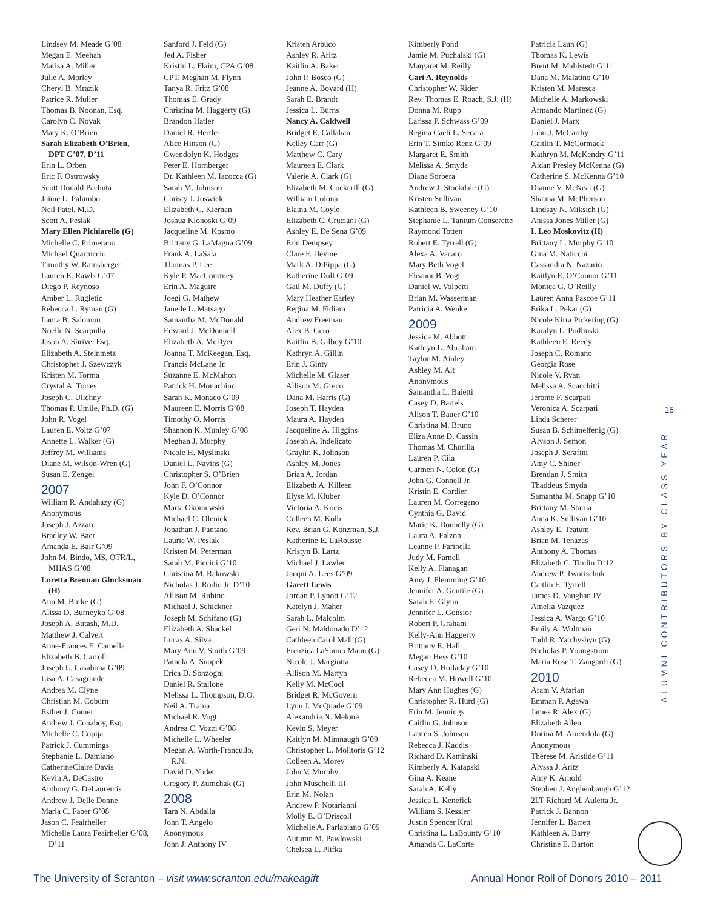Lindsey M. Meade G’08
Megan E. Meehan
Marisa A. Miller
Julie A. Morley
Cheryl B. Mrazik
Patrice R. Muller
Thomas B. Noonan, Esq.
Carolyn C. Novak
Mary K. O’Brien
Sarah Elizabeth O’Brien,
DPT G’07, D’11
Erin L. Orben
Eric F. Ostrowsky
Scott Donald Pachuta
Jaime L. Palumbo
Neil Patel, M.D.
Scott A. Peslak
Mary Ellen Pichiarello (G)
Michelle C. Primerano
Michael Quartuccio
Timothy W. Rainsberger
Lauren E. Rawls G’07
Diego P. Reynoso
Amber L. Rugletic
Rebecca L. Ryman (G)
Laura B. Salomon
Noelle N. Scarpulla
Jason A. Shrive, Esq.
Elizabeth A. Steinmetz
Christopher J. Szewczyk
Kristen M. Torma
Crystal A. Torres
Joseph C. Ulichny
Thomas P. Umile, Ph.D. (G)
John R. Vogel
Lauren E. Voltz G’07
Annette L. Walker (G)
Jeffrey M. Williams
Diane M. Wilson-Wren (G)
Susan E. Zengel
2007
William R. Andahazy (G)
Anonymous
Joseph J. Azzaro
Bradley W. Baer
Amanda E. Bair G’09
John M. Bindo, MS, OTR/L,
MHAS G’08
Loretta Brennan Glucksman
(H)
Ann M. Burke (G)
Alissa D. Burneyko G’08
Joseph A. Butash, M.D.
Matthew J. Calvert
Anne-Frances E. Camella
Elizabeth B. Carroll
Joseph L. Casabona G’09
Lisa A. Casagrande
Andrea M. Clyne
Christian M. Coburn
Esther J. Comer
Andrew J. Conaboy, Esq.
Michelle C. Copija
Patrick J. Cummings
Stephanie L. Damiano
CatherineClaire Davis
Kevin A. DeCastro
Anthony G. DeLaurentis
Andrew J. Delle Donne
Maria C. Faber G’08
Jason C. Feairheller
Michelle Laura Feairheller G’08,
D’11
Sanford J. Feld (G)
Jed A. Fisher
Kristin L. Flaim, CPA G’08
CPT. Meghan M. Flynn
Tanya R. Fritz G’08
Thomas E. Grady
Christina M. Haggerty (G)
Brandon Hatler
Daniel R. Hertler
Alice Hinson (G)
Gwendolyn K. Hodges
Peter E. Hornberger
Dr. Kathleen M. Iacocca (G)
Sarah M. Johnson
Christy J. Joswick
Elizabeth C. Kiernan
Joshua Klonoski G’09
Jacqueline M. Kosmo
Brittany G. LaMagna G’09
Frank A. LaSala
Thomas P. Lee
Kyle P. MacCourtney
Erin A. Maguire
Joegi G. Mathew
Janelle L. Matsago
Samantha M. McDonald
Edward J. McDonnell
Elizabeth A. McDyer
Joanna T. McKeegan, Esq.
Francis McLane Jr.
Suzanne E. McMahon
Patrick H. Monachino
Sarah K. Monaco G’09
Maureen E. Morris G’08
Timothy O. Morris
Shannon K. Munley G’08
Meghan J. Murphy
Nicole H. Myslinski
Daniel L. Navins (G)
Christopher S. O’Brien
John F. O’Connor
Kyle D. O’Connor
Marta Okoniewski
Michael C. Olenick
Jonathan J. Pantano
Laurie W. Peslak
Kristen M. Peterman
Sarah M. Piccini G’10
Christina M. Rakowski
Nicholas J. Rodio Jr. D’10
Allison M. Rubino
Michael J. Schickner
Joseph M. Schifano (G)
Elizabeth A. Shackel
Lucas A. Silva
Mary Ann V. Smith G’09
Pamela A. Snopek
Erica D. Sonzogni
Daniel R. Stallone
Melissa L. Thompson, D.O.
Neil A. Trama
Michael R. Vogt
Andrea C. Vozzi G’08
Michelle L. Wheeler
Megan A. Worth-Francullo,
R.N.
David D. Yoder
Gregory P. Zumchak (G)
2008
Tara N. Abdalla
John T. Angelo
Anonymous
John J. Anthony IV
Kristen Arbuco
Ashley R. Aritz
Kaitlin A. Baker
John P. Bosco (G)
Jeanne A. Bovard (H)
Sarah E. Brandt
Jessica L. Burns
Nancy A. Caldwell
Bridget E. Callahan
Kelley Carr (G)
Matthew C. Cary
Maureen E. Clark
Valerie A. Clark (G)
Elizabeth M. Cockerill (G)
William Colona
Elaina M. Coyle
Elizabeth C. Cruciani (G)
Ashley E. De Sena G’09
Erin Dempsey
Clare F. Devine
Mark A. DiPippa (G)
Katherine Doll G’09
Gail M. Duffy (G)
Mary Heather Earley
Regina M. Fidiam
Andrew Freeman
Alex B. Gero
Kaitlin B. Gilboy G’10
Kathryn A. Gillin
Erin J. Ginty
Michelle M. Glaser
Allison M. Greco
Dana M. Harris (G)
Joseph T. Hayden
Maura A. Hayden
Jacqueline A. Higgins
Joseph A. Indelicato
Graylin K. Johnson
Ashley M. Jones
Brian A. Jordan
Elizabeth A. Killeen
Elyse M. Kluber
Victoria A. Kocis
Colleen M. Kolb
Rev. Brian G. Konzman, S.J.
Katherine E. LaRousse
Kristyn B. Lartz
Michael J. Lawler
Jacqui A. Lees G’09
Garett Lewis
Jordan P. Lynott G’12
Katelyn J. Maher
Sarah L. Malcolm
Geri N. Maldonado D’12
Cathleen Carol Mall (G)
Frenzica LaShunn Mann (G)
Nicole J. Margiotta
Allison M. Martyn
Kelly M. McCool
Bridget R. McGovern
Lynn J. McQuade G’09
Alexandria N. Melone
Kevin S. Meyer
Kaitlyn M. Mimnaugh G’09
Christopher L. Molitoris G’12
Colleen A. Morey
John V. Murphy
John Muschelli III
Erin M. Nolan
Andrew P. Notarianni
Molly E. O’Driscoll
Michelle A. Parlapiano G’09
Autumn M. Pawlowski
Chelsea L. Plifka
Kimberly Pond
Jamie M. Puchalski (G)
Margaret M. Reilly
Cari A. Reynolds
Christopher W. Rider
Rev. Thomas E. Roach, S.J. (H)
Donna M. Rupp
Larissa P. Schwass G’09
Regina Caeli L. Secara
Erin T. Simko Renz G’09
Margaret E. Smith
Melissa A. Smyda
Diana Sorbera
Andrew J. Stockdale (G)
Kristen Sullivan
Kathleen B. Sweeney G’10
Stephanie L. Tantum Conserette
Raymond Totten
Robert E. Tyrrell (G)
Alexa A. Vacaro
Mary Beth Vogel
Eleanor B. Vogt
Daniel W. Volpetti
Brian M. Wasserman
Patricia A. Wenke
2009
Jessica M. Abbott
Kathryn L. Abraham
Taylor M. Ainley
Ashley M. Alt
Anonymous
Samantha L. Baietti
Casey D. Bartels
Alison T. Bauer G’10
Christina M. Bruno
Eliza Anne D. Cassin
Thomas M. Churilla
Lauren P. Cila
Carmen N. Colon (G)
John G. Connell Jr.
Kristin E. Cordier
Lauren M. Corregano
Cynthia G. David
Marie K. Donnelly (G)
Laura A. Falzon
Leanne P. Farinella
Judy M. Farnell
Kelly A. Flanagan
Amy J. Flemming G’10
Jennifer A. Gentile (G)
Sarah E. Glynn
Jennifer L. Gonsior
Robert P. Graham
Kelly-Ann Haggerty
Brittany E. Hall
Megan Hess G’10
Casey D. Holladay G’10
Rebecca M. Howell G’10
Mary Ann Hughes (G)
Christopher R. Hurd (G)
Erin M. Jennings
Caitlin G. Johnson
Lauren S. Johnson
Rebecca J. Kaddis
Richard D. Kaminski
Kimberly A. Katapski
Gina A. Keane
Sarah A. Kelly
Jessica L. Kenefick
William S. Kessler
Justin Spencer Krul
Christina L. LaBounty G’10
Amanda C. LaCorte
Patricia Laun (G)
Thomas K. Lewis
Brent M. Mahlstedt G’11
Dana M. Malatino G’10
Kristen M. Maresca
Michelle A. Markowski
Armando Martinez (G)
Daniel J. Marx
John J. McCarthy
Caitlin T. McCormack
Kathryn M. McKendry G’11
Aidan Presley McKenna (G)
Catherine S. McKenna G’10
Dianne V. McNeal (G)
Shauna M. McPherson
Lindsay N. Miksich (G)
Anissa Jones Miller (G)
I. Leo Moskovitz (H)
Brittany L. Murphy G’10
Gina M. Naticchi
Cassandra N. Nazario
Kaitlyn E. O’Connor G’11
Monica G. O’Reilly
Lauren Anna Pascoe G’11
Erika L. Pekar (G)
Nicole Kirra Pickering (G)
Karalyn L. Podlinski
Kathleen E. Reedy
Joseph C. Romano
Georgia Rose
Nicole V. Ryan
Melissa A. Scacchitti
Jerome F. Scarpati
Veronica A. Scarpati
Linda Scherer
Susan B. Schimelfenig (G)
Alyson J. Semon
Joseph J. Serafini
Amy C. Shiner
Brendan J. Smith
Thaddeus Smyda
Samantha M. Snapp G’10
Brittany M. Starna
Anna K. Sullivan G’10
Ashley E. Teatum
Brian M. Tenazas
Anthony A. Thomas
Elizabeth C. Timlin D’12
Andrew P. Tworischuk
Caitlin E. Tyrrell
James D. Vaughan IV
Amelia Vazquez
Jessica A. Wargo G’10
Emily A. Woltman
Todd R. Yatchyshyn (G)
Nicholas P. Youngstrom
Maria Rose T. Zangardi (G)
2010
Aram V. Afarian
Emman P. Agawa
James R. Alex (G)
Elizabeth Allen
Dorina M. Amendola (G)
Anonymous
Therese M. Aristide G’11
Alyssa J. Aritz
Amy K. Arnold
Stephen J. Aughenbaugh G’12
2LT Richard M. Auletta Jr.
Patrick J. Bannon
Jennifer L. Barrett
Kathleen A. Barry
Christine E. Barton
15
ALUMNI CONTRIBUTORS BY CLASS YEAR
The University of Scranton – visit www.scranton.edu/makeagift Annual Honor Roll of Donors 2010 – 2011